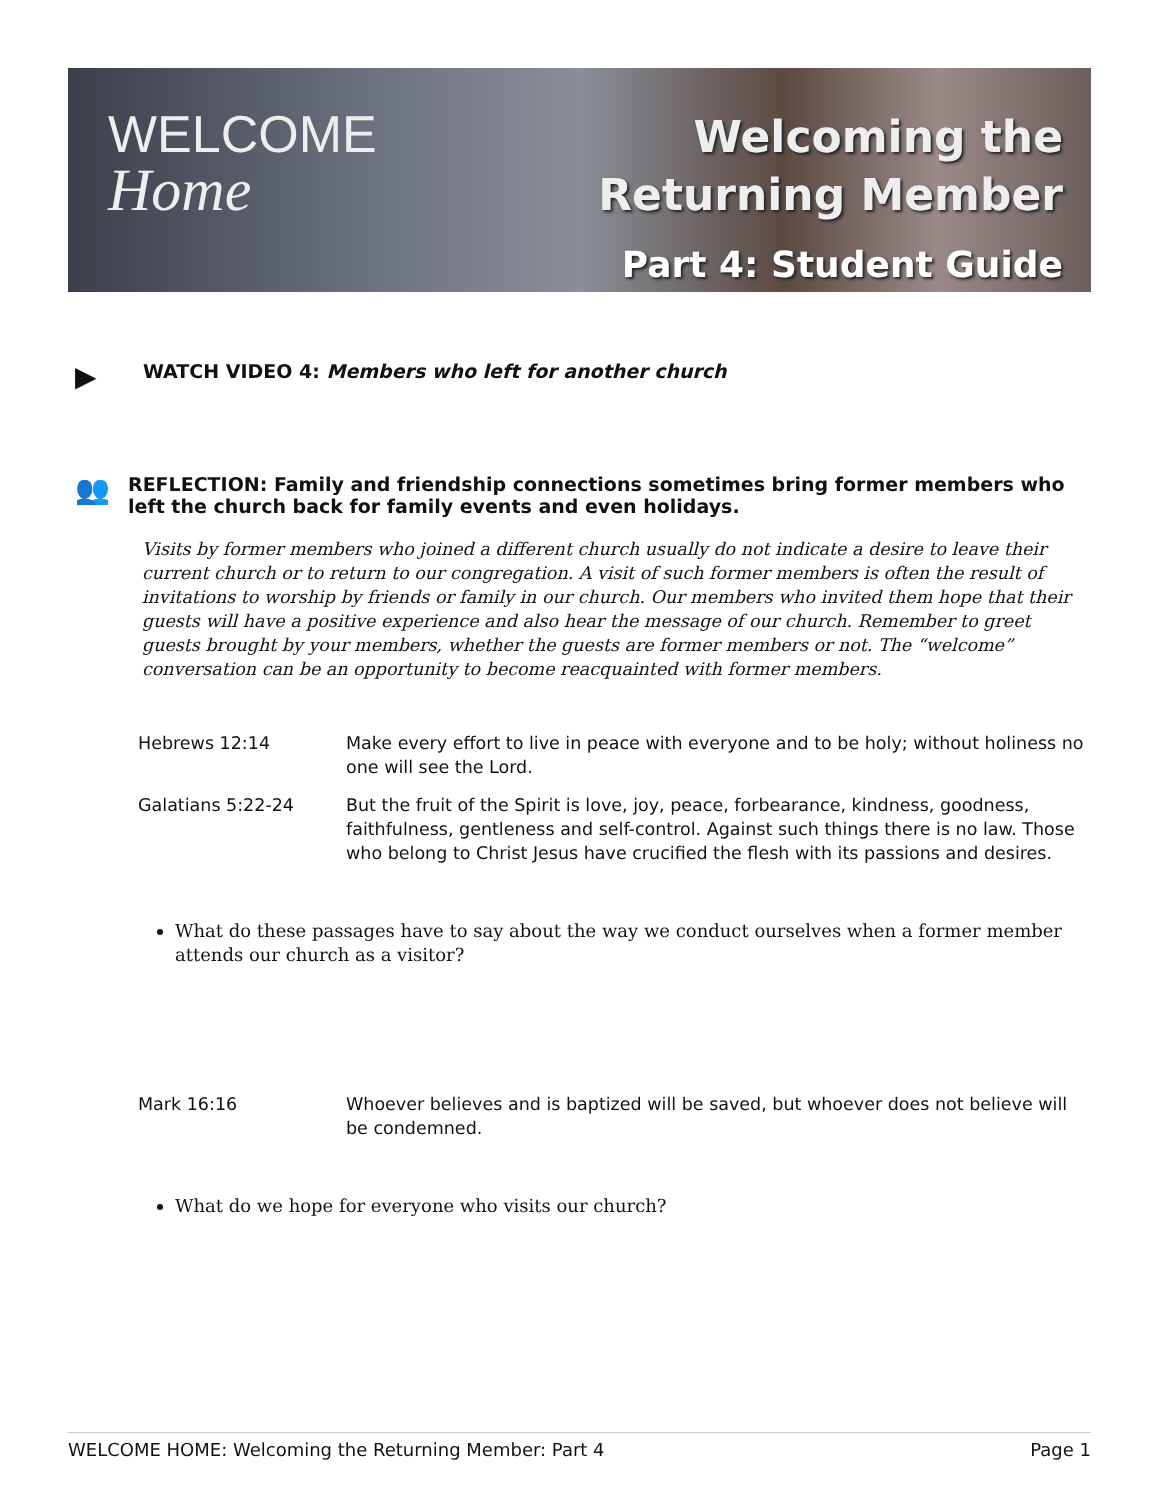WELCOME
Home
Welcoming the
Returning Member
Part 4: Student Guide
▶
WATCH VIDEO 4: Members who left for another church
👥
REFLECTION: Family and friendship connections sometimes bring former members who left the church back for family events and even holidays.
Visits by former members who joined a different church usually do not indicate a desire to leave their current church or to return to our congregation. A visit of such former members is often the result of invitations to worship by friends or family in our church. Our members who invited them hope that their guests will have a positive experience and also hear the message of our church. Remember to greet guests brought by your members, whether the guests are former members or not. The “welcome” conversation can be an opportunity to become reacquainted with former members.
| Hebrews 12:14 | Make every effort to live in peace with everyone and to be holy; without holiness no one will see the Lord. |
| Galatians 5:22-24 | But the fruit of the Spirit is love, joy, peace, forbearance, kindness, goodness, faithfulness, gentleness and self-control. Against such things there is no law. Those who belong to Christ Jesus have crucified the flesh with its passions and desires. |
What do these passages have to say about the way we conduct ourselves when a former member attends our church as a visitor?
| Mark 16:16 | Whoever believes and is baptized will be saved, but whoever does not believe will be condemned. |
What do we hope for everyone who visits our church?
WELCOME HOME: Welcoming the Returning Member: Part 4 Page 1